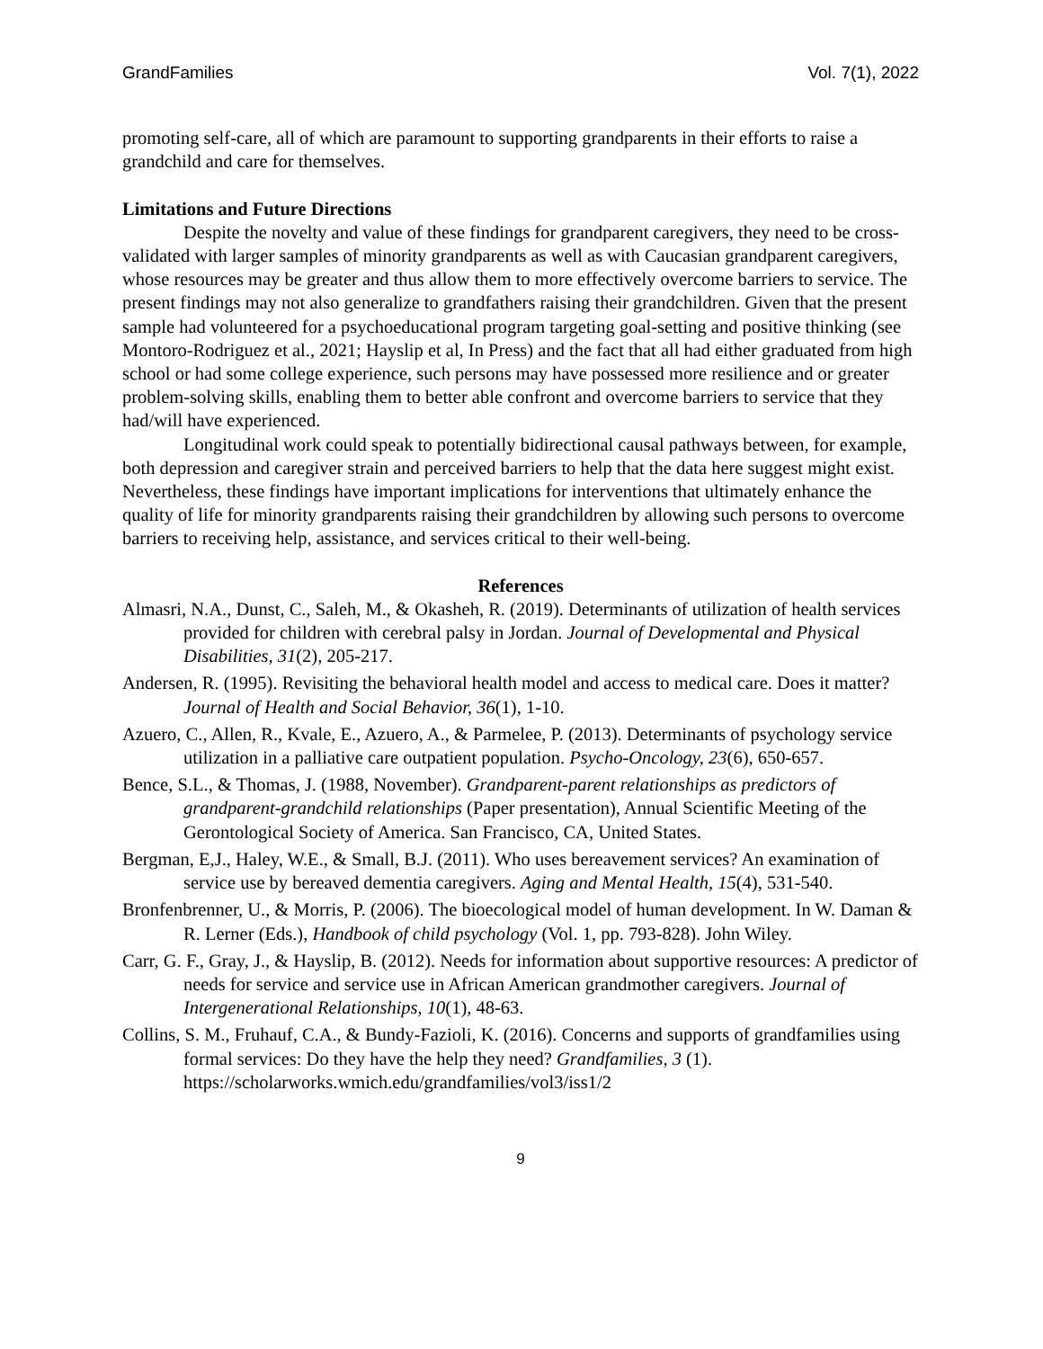GrandFamilies Vol. 7(1), 2022
promoting self-care, all of which are paramount to supporting grandparents in their efforts to raise a grandchild and care for themselves.
Limitations and Future Directions
Despite the novelty and value of these findings for grandparent caregivers, they need to be cross-validated with larger samples of minority grandparents as well as with Caucasian grandparent caregivers, whose resources may be greater and thus allow them to more effectively overcome barriers to service. The present findings may not also generalize to grandfathers raising their grandchildren. Given that the present sample had volunteered for a psychoeducational program targeting goal-setting and positive thinking (see Montoro-Rodriguez et al., 2021; Hayslip et al, In Press) and the fact that all had either graduated from high school or had some college experience, such persons may have possessed more resilience and or greater problem-solving skills, enabling them to better able confront and overcome barriers to service that they had/will have experienced.
Longitudinal work could speak to potentially bidirectional causal pathways between, for example, both depression and caregiver strain and perceived barriers to help that the data here suggest might exist. Nevertheless, these findings have important implications for interventions that ultimately enhance the quality of life for minority grandparents raising their grandchildren by allowing such persons to overcome barriers to receiving help, assistance, and services critical to their well-being.
References
Almasri, N.A., Dunst, C., Saleh, M., & Okasheh, R. (2019). Determinants of utilization of health services provided for children with cerebral palsy in Jordan. Journal of Developmental and Physical Disabilities, 31(2), 205-217.
Andersen, R. (1995). Revisiting the behavioral health model and access to medical care. Does it matter? Journal of Health and Social Behavior, 36(1), 1-10.
Azuero, C., Allen, R., Kvale, E., Azuero, A., & Parmelee, P. (2013). Determinants of psychology service utilization in a palliative care outpatient population. Psycho-Oncology, 23(6), 650-657.
Bence, S.L., & Thomas, J. (1988, November). Grandparent-parent relationships as predictors of grandparent-grandchild relationships (Paper presentation), Annual Scientific Meeting of the Gerontological Society of America. San Francisco, CA, United States.
Bergman, E,J., Haley, W.E., & Small, B.J. (2011). Who uses bereavement services? An examination of service use by bereaved dementia caregivers. Aging and Mental Health, 15(4), 531-540.
Bronfenbrenner, U., & Morris, P. (2006). The bioecological model of human development. In W. Daman & R. Lerner (Eds.), Handbook of child psychology (Vol. 1, pp. 793-828). John Wiley.
Carr, G. F., Gray, J., & Hayslip, B. (2012). Needs for information about supportive resources: A predictor of needs for service and service use in African American grandmother caregivers. Journal of Intergenerational Relationships, 10(1), 48-63.
Collins, S. M., Fruhauf, C.A., & Bundy-Fazioli, K. (2016). Concerns and supports of grandfamilies using formal services: Do they have the help they need? Grandfamilies, 3 (1). https://scholarworks.wmich.edu/grandfamilies/vol3/iss1/2
9